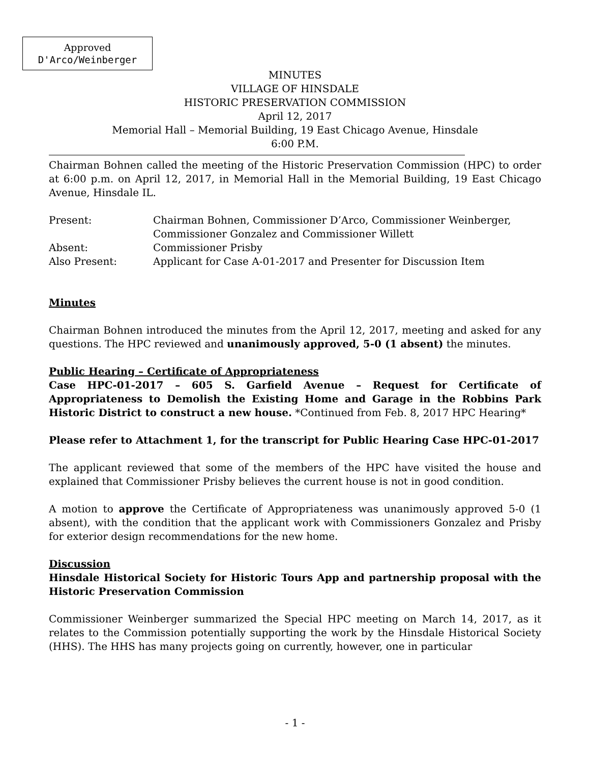Approved
D'Arco/Weinberger
MINUTES
VILLAGE OF HINSDALE
HISTORIC PRESERVATION COMMISSION
April 12, 2017
Memorial Hall – Memorial Building, 19 East Chicago Avenue, Hinsdale
6:00 P.M.
Chairman Bohnen called the meeting of the Historic Preservation Commission (HPC) to order at 6:00 p.m. on April 12, 2017, in Memorial Hall in the Memorial Building, 19 East Chicago Avenue, Hinsdale IL.
| Present: | Chairman Bohnen, Commissioner D’Arco, Commissioner Weinberger, Commissioner Gonzalez and Commissioner Willett |
| Absent: | Commissioner Prisby |
| Also Present: | Applicant for Case A-01-2017 and Presenter for Discussion Item |
Minutes
Chairman Bohnen introduced the minutes from the April 12, 2017, meeting and asked for any questions. The HPC reviewed and unanimously approved, 5-0 (1 absent) the minutes.
Public Hearing – Certificate of Appropriateness
Case HPC-01-2017 – 605 S. Garfield Avenue – Request for Certificate of Appropriateness to Demolish the Existing Home and Garage in the Robbins Park Historic District to construct a new house. *Continued from Feb. 8, 2017 HPC Hearing*
Please refer to Attachment 1, for the transcript for Public Hearing Case HPC-01-2017
The applicant reviewed that some of the members of the HPC have visited the house and explained that Commissioner Prisby believes the current house is not in good condition.
A motion to approve the Certificate of Appropriateness was unanimously approved 5-0 (1 absent), with the condition that the applicant work with Commissioners Gonzalez and Prisby for exterior design recommendations for the new home.
Discussion
Hinsdale Historical Society for Historic Tours App and partnership proposal with the Historic Preservation Commission
Commissioner Weinberger summarized the Special HPC meeting on March 14, 2017, as it relates to the Commission potentially supporting the work by the Hinsdale Historical Society (HHS). The HHS has many projects going on currently, however, one in particular
- 1 -